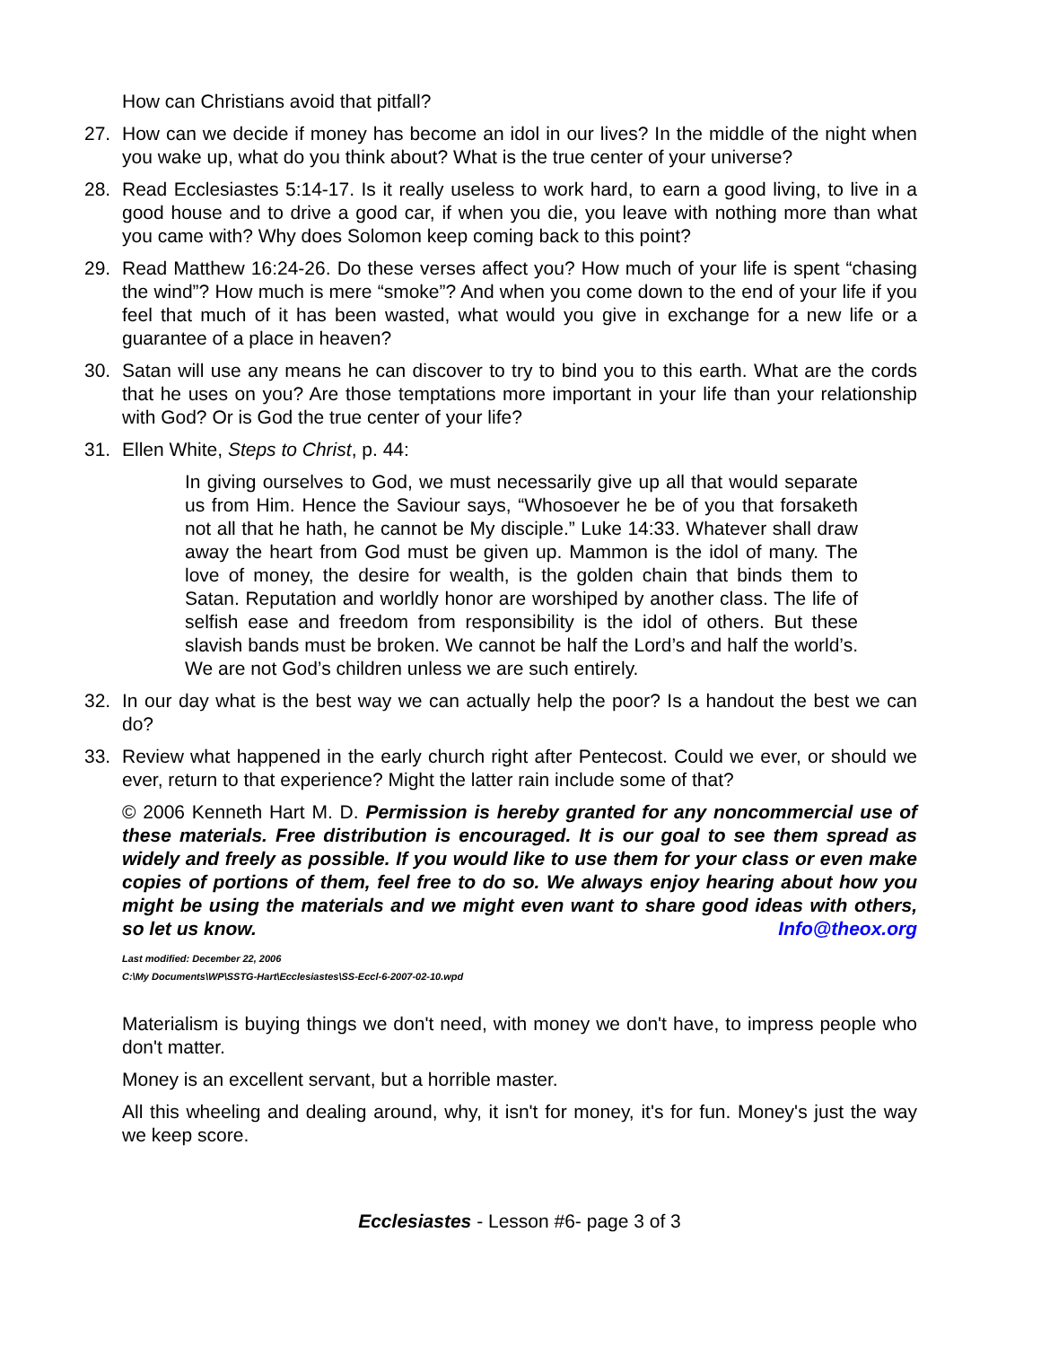How can Christians avoid that pitfall?
27. How can we decide if money has become an idol in our lives? In the middle of the night when you wake up, what do you think about? What is the true center of your universe?
28. Read Ecclesiastes 5:14-17. Is it really useless to work hard, to earn a good living, to live in a good house and to drive a good car, if when you die, you leave with nothing more than what you came with? Why does Solomon keep coming back to this point?
29. Read Matthew 16:24-26. Do these verses affect you? How much of your life is spent “chasing the wind”? How much is mere “smoke”? And when you come down to the end of your life if you feel that much of it has been wasted, what would you give in exchange for a new life or a guarantee of a place in heaven?
30. Satan will use any means he can discover to try to bind you to this earth. What are the cords that he uses on you? Are those temptations more important in your life than your relationship with God? Or is God the true center of your life?
31. Ellen White, Steps to Christ, p. 44:
In giving ourselves to God, we must necessarily give up all that would separate us from Him. Hence the Saviour says, “Whosoever he be of you that forsaketh not all that he hath, he cannot be My disciple.” Luke 14:33. Whatever shall draw away the heart from God must be given up. Mammon is the idol of many. The love of money, the desire for wealth, is the golden chain that binds them to Satan. Reputation and worldly honor are worshiped by another class. The life of selfish ease and freedom from responsibility is the idol of others. But these slavish bands must be broken. We cannot be half the Lord’s and half the world’s. We are not God’s children unless we are such entirely.
32. In our day what is the best way we can actually help the poor? Is a handout the best we can do?
33. Review what happened in the early church right after Pentecost. Could we ever, or should we ever, return to that experience? Might the latter rain include some of that?
© 2006 Kenneth Hart M. D. Permission is hereby granted for any noncommercial use of these materials. Free distribution is encouraged. It is our goal to see them spread as widely and freely as possible. If you would like to use them for your class or even make copies of portions of them, feel free to do so. We always enjoy hearing about how you might be using the materials and we might even want to share good ideas with others, so let us know. Info@theox.org
Last modified: December 22, 2006
C:\My Documents\WP\SSTG-Hart\Ecclesiastes\SS-Eccl-6-2007-02-10.wpd
Materialism is buying things we don't need, with money we don't have, to impress people who don't matter.
Money is an excellent servant, but a horrible master.
All this wheeling and dealing around, why, it isn't for money, it's for fun. Money's just the way we keep score.
Ecclesiastes - Lesson #6- page 3 of 3